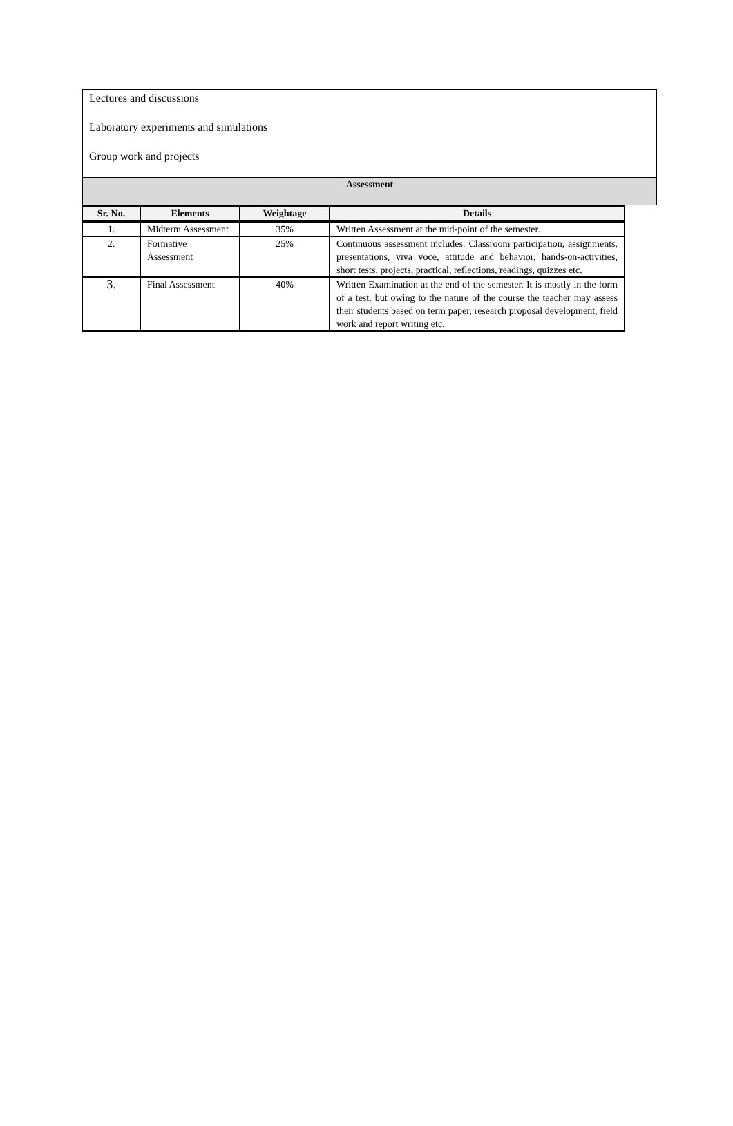Lectures and discussions
Laboratory experiments and simulations
Group work and projects
Assessment
| Sr. No. | Elements | Weightage | Details |
| --- | --- | --- | --- |
| 1. | Midterm Assessment | 35% | Written Assessment at the mid-point of the semester. |
| 2. | Formative Assessment | 25% | Continuous assessment includes: Classroom participation, assignments, presentations, viva voce, attitude and behavior, hands-on-activities, short tests, projects, practical, reflections, readings, quizzes etc. |
| 3. | Final Assessment | 40% | Written Examination at the end of the semester. It is mostly in the form of a test, but owing to the nature of the course the teacher may assess their students based on term paper, research proposal development, field work and report writing etc. |